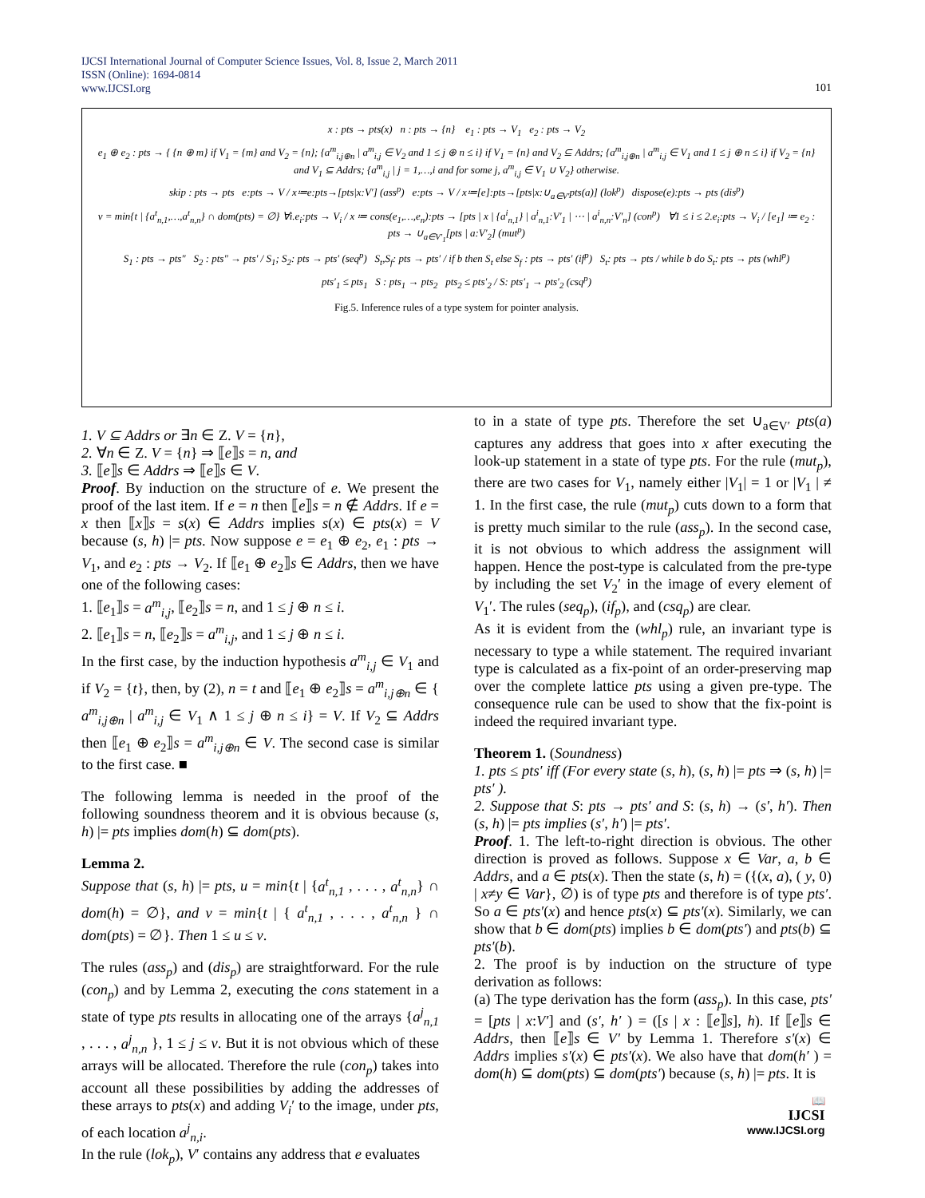IJCSI International Journal of Computer Science Issues, Vol. 8, Issue 2, March 2011
ISSN (Online): 1694-0814
www.IJCSI.org
101
x : pts → pts(x) n : pts → {n} e<sub>1</sub> : pts → V<sub>1</sub> e<sub>2</sub> : pts → V<sub>2</sub>
e<sub>1</sub> ⊕ e<sub>2</sub> : pts → { {n ⊕ m} if V<sub>1</sub> = {m} and V<sub>2</sub> = {n}; {a<sup>m</sup><sub>i,j⊕n</sub> | a<sup>m</sup><sub>i,j</sub> ∈ V<sub>2</sub> and 1 ≤ j ⊕ n ≤ i} if V<sub>1</sub> = {n} and V<sub>2</sub> ⊆ Addrs; {a<sup>m</sup><sub>i,j⊕n</sub> | a<sup>m</sup><sub>i,j</sub> ∈ V<sub>1</sub> and 1 ≤ j ⊕ n ≤ i} if V<sub>2</sub> = {n} and V<sub>1</sub> ⊆ Addrs; {a<sup>m</sup><sub>i,j</sub> | j = 1,…,i and for some j, a<sup>m</sup><sub>i,j</sub> ∈ V<sub>1</sub> ∪ V<sub>2</sub>} otherwise.
skip : pts → pts e:pts → V / x≔e:pts→[pts|x:V′] (ass<sup>p</sup>) e:pts → V / x≔[e]:pts→[pts|x:∪<sub>a∈V′</sub>pts(a)] (lok<sup>p</sup>) dispose(e):pts → pts (dis<sup>p</sup>)
v = min{t | {a<sup>t</sup><sub>n,1</sub>,…,a<sup>t</sup><sub>n,n</sub>} ∩ dom(pts) = ∅} ∀i.e<sub>i</sub>:pts → V<sub>i</sub> / x ≔ cons(e<sub>1</sub>,…,e<sub>n</sub>):pts → [pts | x | {a<sup>i</sup><sub>n,1</sub>} | a<sup>i</sup><sub>n,1</sub>:V′<sub>1</sub> | ⋯ | a<sup>i</sup><sub>n,n</sub>:V′<sub>n</sub>] (con<sup>p</sup>) ∀1 ≤ i ≤ 2.e<sub>i</sub>:pts → V<sub>i</sub> / [e<sub>1</sub>] ≔ e<sub>2</sub> : pts → ∪<sub>a∈V′<sub>1</sub></sub>[pts | a:V′<sub>2</sub>] (mut<sup>p</sup>)
S<sub>1</sub> : pts → pts″ S<sub>2</sub> : pts″ → pts′ / S<sub>1</sub>; S<sub>2</sub>: pts → pts′ (seq<sup>p</sup>) S<sub>t</sub>,S<sub>f</sub>: pts → pts′ / if b then S<sub>t</sub> else S<sub>f</sub> : pts → pts′ (if<sup>p</sup>) S<sub>t</sub>: pts → pts / while b do S<sub>t</sub>: pts → pts (whl<sup>p</sup>)
pts′<sub>1</sub> ≤ pts<sub>1</sub> S : pts<sub>1</sub> → pts<sub>2</sub> pts<sub>2</sub> ≤ pts′<sub>2</sub> / S: pts′<sub>1</sub> → pts′<sub>2</sub> (csq<sup>p</sup>)
Fig.5. Inference rules of a type system for pointer analysis.
1. V ⊆ Addrs or ∃n ∈ Z. V = {n},
2. ∀n ∈ Z. V = {n} ⇒ ⟦e⟧s = n, and
3. ⟦e⟧s ∈ Addrs ⇒ ⟦e⟧s ∈ V.
Proof. By induction on the structure of e. We present the proof of the last item. If e = n then ⟦e⟧s = n ∉ Addrs. If e = x then ⟦x⟧s = s(x) ∈ Addrs implies s(x) ∈ pts(x) = V because (s, h) |= pts. Now suppose e = e<sub>1</sub> ⊕ e<sub>2</sub>, e<sub>1</sub> : pts → V<sub>1</sub>, and e<sub>2</sub> : pts → V<sub>2</sub>. If ⟦e<sub>1</sub> ⊕ e<sub>2</sub>⟧s ∈ Addrs, then we have one of the following cases:
1. ⟦e<sub>1</sub>⟧s = a<sup>m</sup><sub>i,j</sub>, ⟦e<sub>2</sub>⟧s = n, and 1 ≤ j ⊕ n ≤ i.
2. ⟦e<sub>1</sub>⟧s = n, ⟦e<sub>2</sub>⟧s = a<sup>m</sup><sub>i,j</sub>, and 1 ≤ j ⊕ n ≤ i.
In the first case, by the induction hypothesis a<sup>m</sup><sub>i,j</sub> ∈ V<sub>1</sub> and if V<sub>2</sub> = {t}, then, by (2), n = t and ⟦e<sub>1</sub> ⊕ e<sub>2</sub>⟧s = a<sup>m</sup><sub>i,j⊕n</sub> ∈ { a<sup>m</sup><sub>i,j⊕n</sub> | a<sup>m</sup><sub>i,j</sub> ∈ V<sub>1</sub> ∧ 1 ≤ j ⊕ n ≤ i} = V. If V<sub>2</sub> ⊆ Addrs then ⟦e<sub>1</sub> ⊕ e<sub>2</sub>⟧s = a<sup>m</sup><sub>i,j⊕n</sub> ∈ V. The second case is similar to the first case. ■
The following lemma is needed in the proof of the following soundness theorem and it is obvious because (s, h) |= pts implies dom(h) ⊆ dom(pts).
Lemma 2.
Suppose that (s, h) |= pts, u = min{t | {a<sup>t</sup><sub>n,1</sub> , . . . , a<sup>t</sup><sub>n,n</sub>} ∩ dom(h) = ∅}, and v = min{t | { a<sup>t</sup><sub>n,1</sub> , . . . , a<sup>t</sup><sub>n,n</sub> } ∩ dom(pts) = ∅}. Then 1 ≤ u ≤ v.
The rules (ass<sub>p</sub>) and (dis<sub>p</sub>) are straightforward. For the rule (con<sub>p</sub>) and by Lemma 2, executing the cons statement in a state of type pts results in allocating one of the arrays {a<sup>j</sup><sub>n,1</sub> , . . . , a<sup>j</sup><sub>n,n</sub> }, 1 ≤ j ≤ v. But it is not obvious which of these arrays will be allocated. Therefore the rule (con<sub>p</sub>) takes into account all these possibilities by adding the addresses of these arrays to pts(x) and adding V<sub>i</sub>′ to the image, under pts, of each location a<sup>j</sup><sub>n,i</sub>.
In the rule (lok<sub>p</sub>), V′ contains any address that e evaluates
to in a state of type pts. Therefore the set ∪<sub>a∈V′</sub> pts(a) captures any address that goes into x after executing the look-up statement in a state of type pts. For the rule (mut<sub>p</sub>), there are two cases for V<sub>1</sub>, namely either |V<sub>1</sub>| = 1 or |V<sub>1</sub> | ≠ 1. In the first case, the rule (mut<sub>p</sub>) cuts down to a form that is pretty much similar to the rule (ass<sub>p</sub>). In the second case, it is not obvious to which address the assignment will happen. Hence the post-type is calculated from the pre-type by including the set V<sub>2</sub>′ in the image of every element of V<sub>1</sub>′. The rules (seq<sub>p</sub>), (if<sub>p</sub>), and (csq<sub>p</sub>) are clear.
As it is evident from the (whl<sub>p</sub>) rule, an invariant type is necessary to type a while statement. The required invariant type is calculated as a fix-point of an order-preserving map over the complete lattice pts using a given pre-type. The consequence rule can be used to show that the fix-point is indeed the required invariant type.
Theorem 1. (Soundness)
1. pts ≤ pts′ iff (For every state (s, h), (s, h) |= pts ⇒ (s, h) |= pts′ ).
2. Suppose that S: pts → pts′ and S: (s, h) → (s′, h′). Then (s, h) |= pts implies (s′, h′) |= pts′.
Proof. 1. The left-to-right direction is obvious. The other direction is proved as follows. Suppose x ∈ Var, a, b ∈ Addrs, and a ∈ pts(x). Then the state (s, h) = ({(x, a), ( y, 0) | x≠y ∈ Var}, ∅) is of type pts and therefore is of type pts′. So a ∈ pts′(x) and hence pts(x) ⊆ pts′(x). Similarly, we can show that b ∈ dom(pts) implies b ∈ dom(pts′) and pts(b) ⊆ pts′(b).
2. The proof is by induction on the structure of type derivation as follows:
(a) The type derivation has the form (ass<sub>p</sub>). In this case, pts′ = [pts | x:V′] and (s′, h′ ) = ([s | x : ⟦e⟧s], h). If ⟦e⟧s ∈ Addrs, then ⟦e⟧s ∈ V′ by Lemma 1. Therefore s′(x) ∈ Addrs implies s′(x) ∈ pts′(x). We also have that dom(h′ ) = dom(h) ⊆ dom(pts) ⊆ dom(pts′) because (s, h) |= pts. It is
📖
IJCSI
www.IJCSI.org